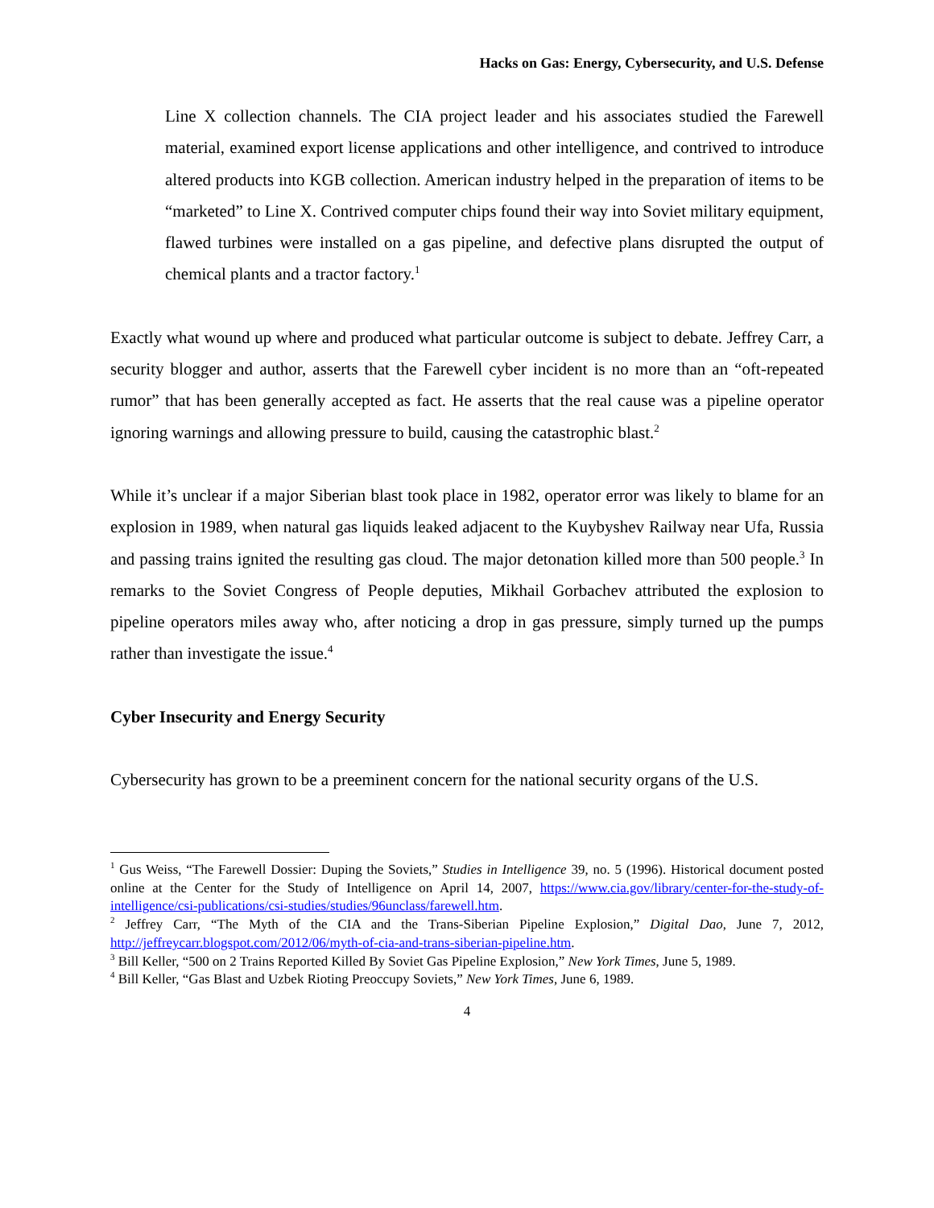Hacks on Gas: Energy, Cybersecurity, and U.S. Defense
Line X collection channels. The CIA project leader and his associates studied the Farewell material, examined export license applications and other intelligence, and contrived to introduce altered products into KGB collection. American industry helped in the preparation of items to be “marketed” to Line X. Contrived computer chips found their way into Soviet military equipment, flawed turbines were installed on a gas pipeline, and defective plans disrupted the output of chemical plants and a tractor factory.<sup>1</sup>
Exactly what wound up where and produced what particular outcome is subject to debate. Jeffrey Carr, a security blogger and author, asserts that the Farewell cyber incident is no more than an “oft-repeated rumor” that has been generally accepted as fact. He asserts that the real cause was a pipeline operator ignoring warnings and allowing pressure to build, causing the catastrophic blast.<sup>2</sup>
While it’s unclear if a major Siberian blast took place in 1982, operator error was likely to blame for an explosion in 1989, when natural gas liquids leaked adjacent to the Kuybyshev Railway near Ufa, Russia and passing trains ignited the resulting gas cloud. The major detonation killed more than 500 people.<sup>3</sup> In remarks to the Soviet Congress of People deputies, Mikhail Gorbachev attributed the explosion to pipeline operators miles away who, after noticing a drop in gas pressure, simply turned up the pumps rather than investigate the issue.<sup>4</sup>
Cyber Insecurity and Energy Security
Cybersecurity has grown to be a preeminent concern for the national security organs of the U.S.
<sup>1</sup> Gus Weiss, “The Farewell Dossier: Duping the Soviets,” Studies in Intelligence 39, no. 5 (1996). Historical document posted online at the Center for the Study of Intelligence on April 14, 2007, https://www.cia.gov/library/center-for-the-study-of-intelligence/csi-publications/csi-studies/studies/96unclass/farewell.htm.
<sup>2</sup> Jeffrey Carr, “The Myth of the CIA and the Trans-Siberian Pipeline Explosion,” Digital Dao, June 7, 2012, http://jeffreycarr.blogspot.com/2012/06/myth-of-cia-and-trans-siberian-pipeline.htm.
<sup>3</sup> Bill Keller, “500 on 2 Trains Reported Killed By Soviet Gas Pipeline Explosion,” New York Times, June 5, 1989.
<sup>4</sup> Bill Keller, “Gas Blast and Uzbek Rioting Preoccupy Soviets,” New York Times, June 6, 1989.
4